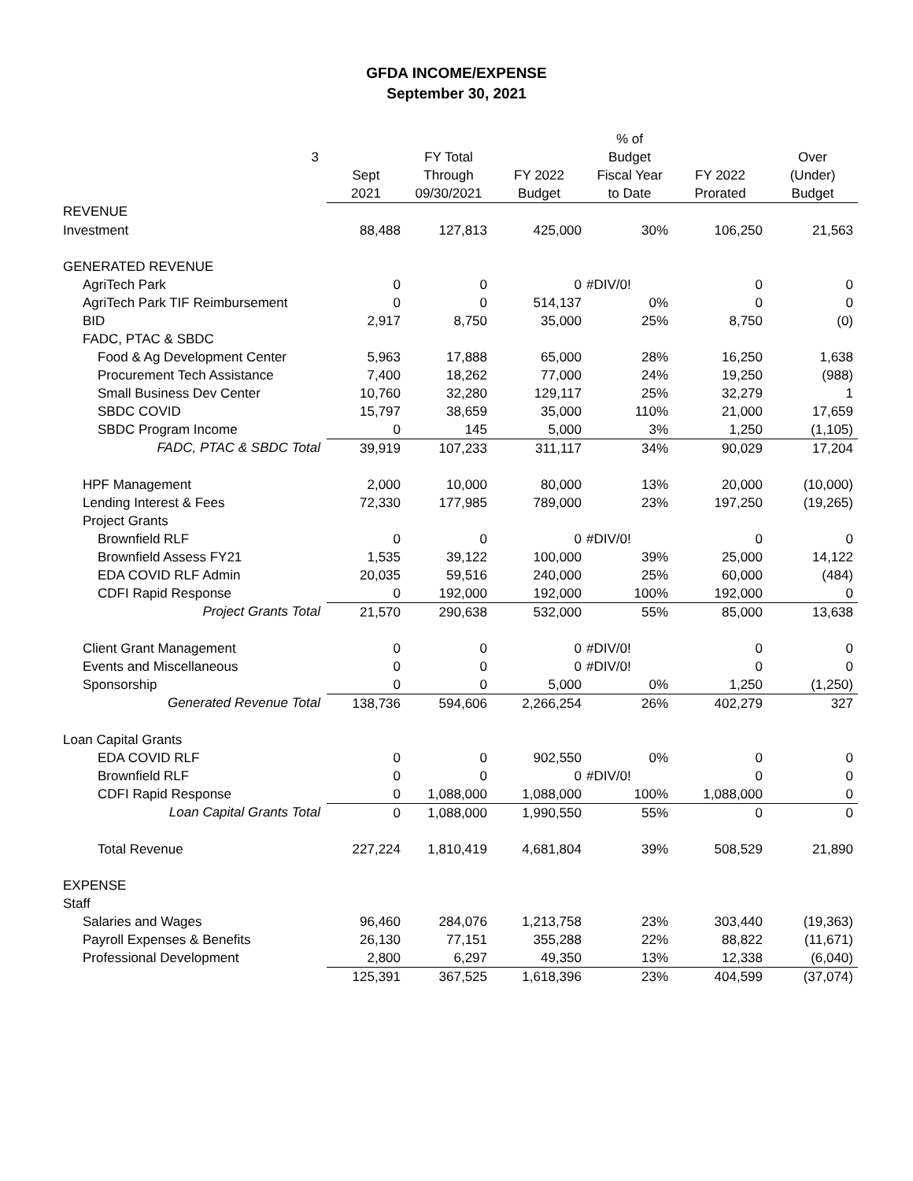GFDA INCOME/EXPENSE
September 30, 2021
| 3 | Sept 2021 | FY Total Through 09/30/2021 | FY 2022 Budget | % of Budget Fiscal Year to Date | FY 2022 Prorated | Over (Under) Budget |
| --- | --- | --- | --- | --- | --- | --- |
| REVENUE | | | | | | |
| Investment | 88,488 | 127,813 | 425,000 | 30% | 106,250 | 21,563 |
| GENERATED REVENUE | | | | | | |
| AgriTech Park | 0 | 0 | 0 | #DIV/0! | 0 | 0 |
| AgriTech Park TIF Reimbursement | 0 | 0 | 514,137 | 0% | 0 | 0 |
| BID | 2,917 | 8,750 | 35,000 | 25% | 8,750 | (0) |
| FADC, PTAC & SBDC | | | | | | |
| Food & Ag Development Center | 5,963 | 17,888 | 65,000 | 28% | 16,250 | 1,638 |
| Procurement Tech Assistance | 7,400 | 18,262 | 77,000 | 24% | 19,250 | (988) |
| Small Business Dev Center | 10,760 | 32,280 | 129,117 | 25% | 32,279 | 1 |
| SBDC COVID | 15,797 | 38,659 | 35,000 | 110% | 21,000 | 17,659 |
| SBDC Program Income | 0 | 145 | 5,000 | 3% | 1,250 | (1,105) |
| FADC, PTAC & SBDC Total | 39,919 | 107,233 | 311,117 | 34% | 90,029 | 17,204 |
| HPF Management | 2,000 | 10,000 | 80,000 | 13% | 20,000 | (10,000) |
| Lending Interest & Fees | 72,330 | 177,985 | 789,000 | 23% | 197,250 | (19,265) |
| Project Grants | | | | | | |
| Brownfield RLF | 0 | 0 | 0 | #DIV/0! | 0 | 0 |
| Brownfield Assess FY21 | 1,535 | 39,122 | 100,000 | 39% | 25,000 | 14,122 |
| EDA COVID RLF Admin | 20,035 | 59,516 | 240,000 | 25% | 60,000 | (484) |
| CDFI Rapid Response | 0 | 192,000 | 192,000 | 100% | 192,000 | 0 |
| Project Grants Total | 21,570 | 290,638 | 532,000 | 55% | 85,000 | 13,638 |
| Client Grant Management | 0 | 0 | 0 | #DIV/0! | 0 | 0 |
| Events and Miscellaneous | 0 | 0 | 0 | #DIV/0! | 0 | 0 |
| Sponsorship | 0 | 0 | 5,000 | 0% | 1,250 | (1,250) |
| Generated Revenue Total | 138,736 | 594,606 | 2,266,254 | 26% | 402,279 | 327 |
| Loan Capital Grants | | | | | | |
| EDA COVID RLF | 0 | 0 | 902,550 | 0% | 0 | 0 |
| Brownfield RLF | 0 | 0 | 0 | #DIV/0! | 0 | 0 |
| CDFI Rapid Response | 0 | 1,088,000 | 1,088,000 | 100% | 1,088,000 | 0 |
| Loan Capital Grants Total | 0 | 1,088,000 | 1,990,550 | 55% | 0 | 0 |
| Total Revenue | 227,224 | 1,810,419 | 4,681,804 | 39% | 508,529 | 21,890 |
| EXPENSE | | | | | | |
| Staff | | | | | | |
| Salaries and Wages | 96,460 | 284,076 | 1,213,758 | 23% | 303,440 | (19,363) |
| Payroll Expenses & Benefits | 26,130 | 77,151 | 355,288 | 22% | 88,822 | (11,671) |
| Professional Development | 2,800 | 6,297 | 49,350 | 13% | 12,338 | (6,040) |
| | 125,391 | 367,525 | 1,618,396 | 23% | 404,599 | (37,074) |